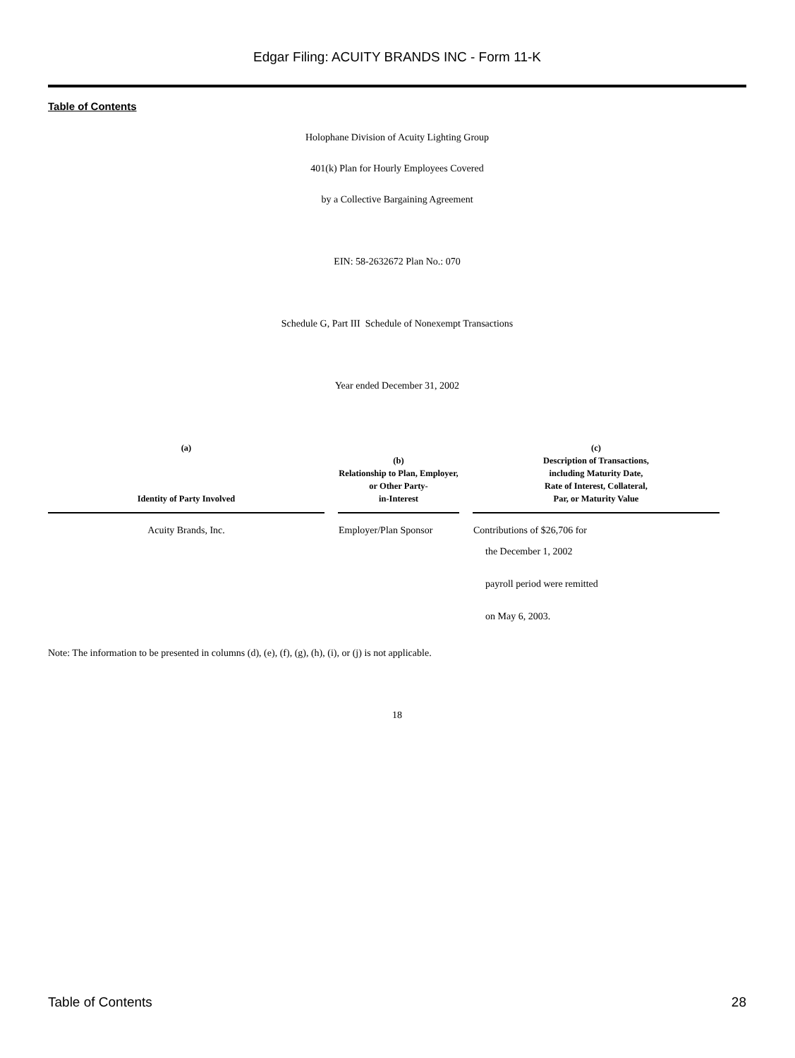Edgar Filing: ACUITY BRANDS INC - Form 11-K
Table of Contents
Holophane Division of Acuity Lighting Group
401(k) Plan for Hourly Employees Covered
by a Collective Bargaining Agreement
EIN: 58-2632672 Plan No.: 070
Schedule G, Part III Schedule of Nonexempt Transactions
Year ended December 31, 2002
| (a) Identity of Party Involved | (b) Relationship to Plan, Employer, or Other Party- in-Interest | (c) Description of Transactions, including Maturity Date, Rate of Interest, Collateral, Par, or Maturity Value |
| --- | --- | --- |
| Acuity Brands, Inc. | Employer/Plan Sponsor | Contributions of $26,706 for the December 1, 2002 payroll period were remitted on May 6, 2003. |
Note: The information to be presented in columns (d), (e), (f), (g), (h), (i), or (j) is not applicable.
18
Table of Contents 28